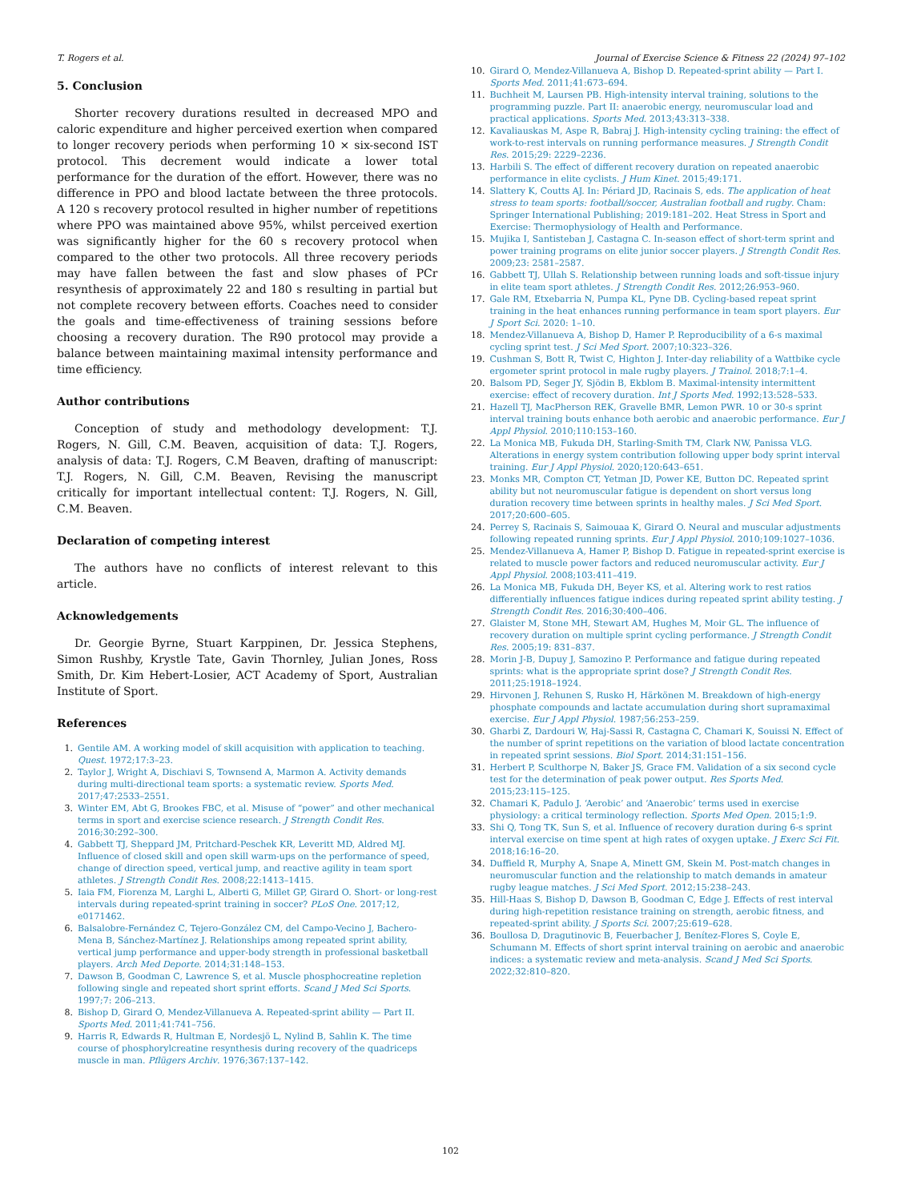T. Rogers et al. Journal of Exercise Science & Fitness 22 (2024) 97–102
5. Conclusion
Shorter recovery durations resulted in decreased MPO and caloric expenditure and higher perceived exertion when compared to longer recovery periods when performing 10 × six-second IST protocol. This decrement would indicate a lower total performance for the duration of the effort. However, there was no difference in PPO and blood lactate between the three protocols. A 120 s recovery protocol resulted in higher number of repetitions where PPO was maintained above 95%, whilst perceived exertion was significantly higher for the 60 s recovery protocol when compared to the other two protocols. All three recovery periods may have fallen between the fast and slow phases of PCr resynthesis of approximately 22 and 180 s resulting in partial but not complete recovery between efforts. Coaches need to consider the goals and time-effectiveness of training sessions before choosing a recovery duration. The R90 protocol may provide a balance between maintaining maximal intensity performance and time efficiency.
Author contributions
Conception of study and methodology development: T.J. Rogers, N. Gill, C.M. Beaven, acquisition of data: T.J. Rogers, analysis of data: T.J. Rogers, C.M Beaven, drafting of manuscript: T.J. Rogers, N. Gill, C.M. Beaven, Revising the manuscript critically for important intellectual content: T.J. Rogers, N. Gill, C.M. Beaven.
Declaration of competing interest
The authors have no conflicts of interest relevant to this article.
Acknowledgements
Dr. Georgie Byrne, Stuart Karppinen, Dr. Jessica Stephens, Simon Rushby, Krystle Tate, Gavin Thornley, Julian Jones, Ross Smith, Dr. Kim Hebert-Losier, ACT Academy of Sport, Australian Institute of Sport.
References
1. Gentile AM. A working model of skill acquisition with application to teaching. Quest. 1972;17:3–23.
2. Taylor J, Wright A, Dischiavi S, Townsend A, Marmon A. Activity demands during multi-directional team sports: a systematic review. Sports Med. 2017;47:2533–2551.
3. Winter EM, Abt G, Brookes FBC, et al. Misuse of “power” and other mechanical terms in sport and exercise science research. J Strength Condit Res. 2016;30:292–300.
4. Gabbett TJ, Sheppard JM, Pritchard-Peschek KR, Leveritt MD, Aldred MJ. Influence of closed skill and open skill warm-ups on the performance of speed, change of direction speed, vertical jump, and reactive agility in team sport athletes. J Strength Condit Res. 2008;22:1413–1415.
5. Iaia FM, Fiorenza M, Larghi L, Alberti G, Millet GP, Girard O. Short- or long-rest intervals during repeated-sprint training in soccer? PLoS One. 2017;12, e0171462.
6. Balsalobre-Fernández C, Tejero-González CM, del Campo-Vecino J, Bachero-Mena B, Sánchez-Martínez J. Relationships among repeated sprint ability, vertical jump performance and upper-body strength in professional basketball players. Arch Med Deporte. 2014;31:148–153.
7. Dawson B, Goodman C, Lawrence S, et al. Muscle phosphocreatine repletion following single and repeated short sprint efforts. Scand J Med Sci Sports. 1997;7: 206–213.
8. Bishop D, Girard O, Mendez-Villanueva A. Repeated-sprint ability — Part II. Sports Med. 2011;41:741–756.
9. Harris R, Edwards R, Hultman E, Nordesjö L, Nylind B, Sahlin K. The time course of phosphorylcreatine resynthesis during recovery of the quadriceps muscle in man. Pflügers Archiv. 1976;367:137–142.
10. Girard O, Mendez-Villanueva A, Bishop D. Repeated-sprint ability — Part I. Sports Med. 2011;41:673–694.
11. Buchheit M, Laursen PB. High-intensity interval training, solutions to the programming puzzle. Part II: anaerobic energy, neuromuscular load and practical applications. Sports Med. 2013;43:313–338.
12. Kavaliauskas M, Aspe R, Babraj J. High-intensity cycling training: the effect of work-to-rest intervals on running performance measures. J Strength Condit Res. 2015;29: 2229–2236.
13. Harbili S. The effect of different recovery duration on repeated anaerobic performance in elite cyclists. J Hum Kinet. 2015;49:171.
14. Slattery K, Coutts AJ. In: Périard JD, Racinais S, eds. The application of heat stress to team sports: football/soccer, Australian football and rugby. Cham: Springer International Publishing; 2019:181–202. Heat Stress in Sport and Exercise: Thermophysiology of Health and Performance.
15. Mujika I, Santisteban J, Castagna C. In-season effect of short-term sprint and power training programs on elite junior soccer players. J Strength Condit Res. 2009;23: 2581–2587.
16. Gabbett TJ, Ullah S. Relationship between running loads and soft-tissue injury in elite team sport athletes. J Strength Condit Res. 2012;26:953–960.
17. Gale RM, Etxebarria N, Pumpa KL, Pyne DB. Cycling-based repeat sprint training in the heat enhances running performance in team sport players. Eur J Sport Sci. 2020: 1–10.
18. Mendez-Villanueva A, Bishop D, Hamer P. Reproducibility of a 6-s maximal cycling sprint test. J Sci Med Sport. 2007;10:323–326.
19. Cushman S, Bott R, Twist C, Highton J. Inter-day reliability of a Wattbike cycle ergometer sprint protocol in male rugby players. J Trainol. 2018;7:1–4.
20. Balsom PD, Seger JY, Sjödin B, Ekblom B. Maximal-intensity intermittent exercise: effect of recovery duration. Int J Sports Med. 1992;13:528–533.
21. Hazell TJ, MacPherson REK, Gravelle BMR, Lemon PWR. 10 or 30-s sprint interval training bouts enhance both aerobic and anaerobic performance. Eur J Appl Physiol. 2010;110:153–160.
22. La Monica MB, Fukuda DH, Starling-Smith TM, Clark NW, Panissa VLG. Alterations in energy system contribution following upper body sprint interval training. Eur J Appl Physiol. 2020;120:643–651.
23. Monks MR, Compton CT, Yetman JD, Power KE, Button DC. Repeated sprint ability but not neuromuscular fatigue is dependent on short versus long duration recovery time between sprints in healthy males. J Sci Med Sport. 2017;20:600–605.
24. Perrey S, Racinais S, Saimouaa K, Girard O. Neural and muscular adjustments following repeated running sprints. Eur J Appl Physiol. 2010;109:1027–1036.
25. Mendez-Villanueva A, Hamer P, Bishop D. Fatigue in repeated-sprint exercise is related to muscle power factors and reduced neuromuscular activity. Eur J Appl Physiol. 2008;103:411–419.
26. La Monica MB, Fukuda DH, Beyer KS, et al. Altering work to rest ratios differentially influences fatigue indices during repeated sprint ability testing. J Strength Condit Res. 2016;30:400–406.
27. Glaister M, Stone MH, Stewart AM, Hughes M, Moir GL. The influence of recovery duration on multiple sprint cycling performance. J Strength Condit Res. 2005;19: 831–837.
28. Morin J-B, Dupuy J, Samozino P. Performance and fatigue during repeated sprints: what is the appropriate sprint dose? J Strength Condit Res. 2011;25:1918–1924.
29. Hirvonen J, Rehunen S, Rusko H, Härkönen M. Breakdown of high-energy phosphate compounds and lactate accumulation during short supramaximal exercise. Eur J Appl Physiol. 1987;56:253–259.
30. Gharbi Z, Dardouri W, Haj-Sassi R, Castagna C, Chamari K, Souissi N. Effect of the number of sprint repetitions on the variation of blood lactate concentration in repeated sprint sessions. Biol Sport. 2014;31:151–156.
31. Herbert P, Sculthorpe N, Baker JS, Grace FM. Validation of a six second cycle test for the determination of peak power output. Res Sports Med. 2015;23:115–125.
32. Chamari K, Padulo J. ‘Aerobic’ and ‘Anaerobic’ terms used in exercise physiology: a critical terminology reflection. Sports Med Open. 2015;1:9.
33. Shi Q, Tong TK, Sun S, et al. Influence of recovery duration during 6-s sprint interval exercise on time spent at high rates of oxygen uptake. J Exerc Sci Fit. 2018;16:16–20.
34. Duffield R, Murphy A, Snape A, Minett GM, Skein M. Post-match changes in neuromuscular function and the relationship to match demands in amateur rugby league matches. J Sci Med Sport. 2012;15:238–243.
35. Hill-Haas S, Bishop D, Dawson B, Goodman C, Edge J. Effects of rest interval during high-repetition resistance training on strength, aerobic fitness, and repeated-sprint ability. J Sports Sci. 2007;25:619–628.
36. Boullosa D, Dragutinovic B, Feuerbacher J, Benítez-Flores S, Coyle E, Schumann M. Effects of short sprint interval training on aerobic and anaerobic indices: a systematic review and meta-analysis. Scand J Med Sci Sports. 2022;32:810–820.
102